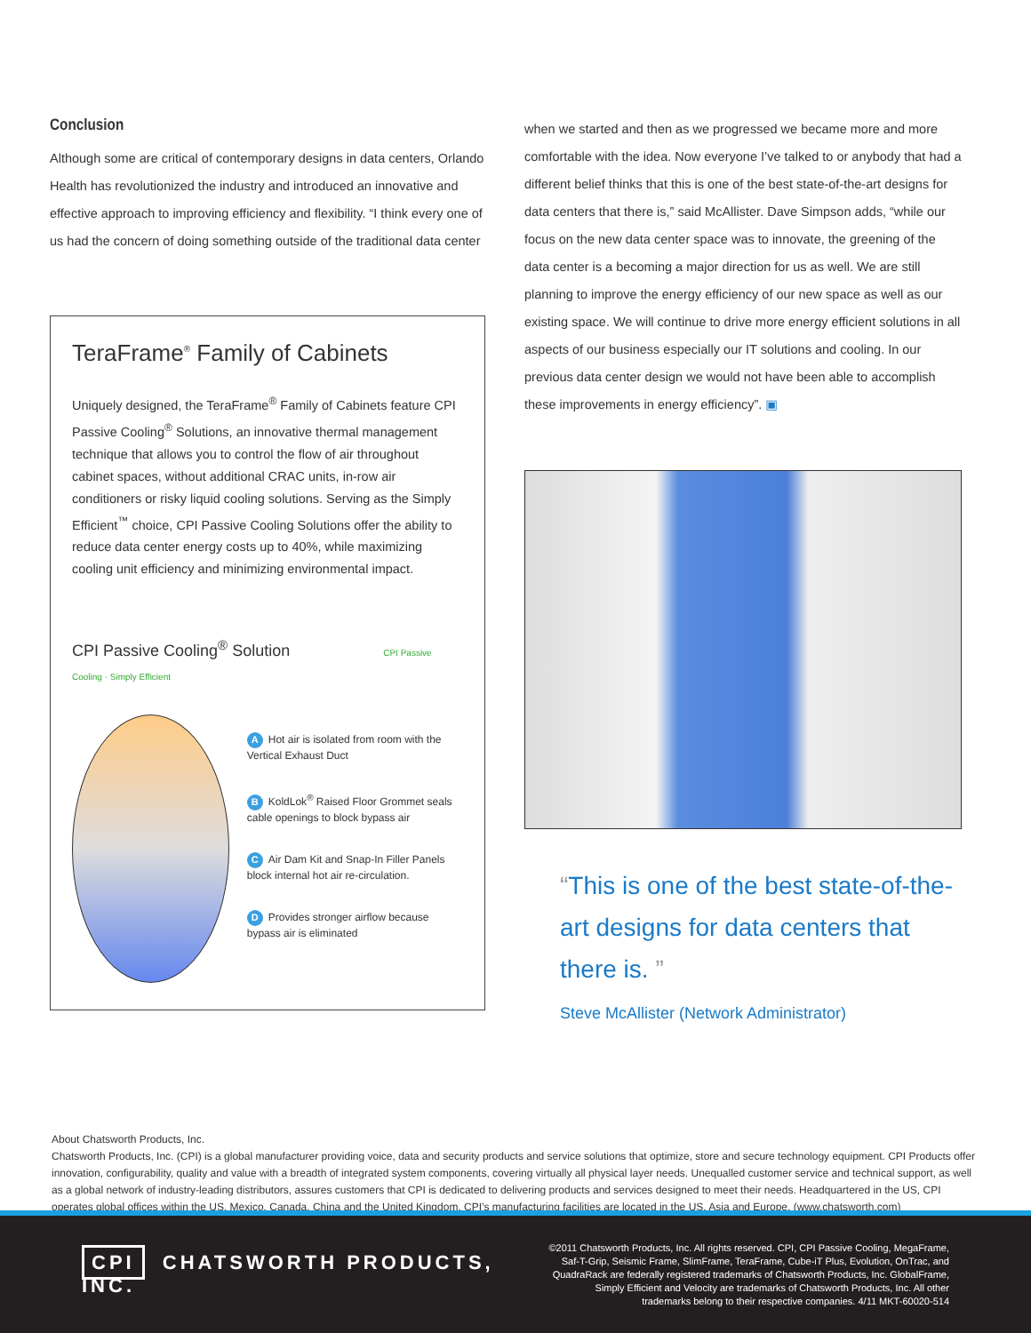Conclusion
Although some are critical of contemporary designs in data centers, Orlando Health has revolutionized the industry and introduced an innovative and effective approach to improving efficiency and flexibility. “I think every one of us had the concern of doing something outside of the traditional data center
TeraFrame<sup>®</sup> Family of Cabinets
Uniquely designed, the TeraFrame<sup>®</sup> Family of Cabinets feature CPI Passive Cooling<sup>®</sup> Solutions, an innovative thermal management technique that allows you to control the flow of air throughout cabinet spaces, without additional CRAC units, in-row air conditioners or risky liquid cooling solutions. Serving as the Simply Efficient<sup>™</sup> choice, CPI Passive Cooling Solutions offer the ability to reduce data center energy costs up to 40%, while maximizing cooling unit efficiency and minimizing environmental impact.
CPI Passive Cooling<sup>®</sup> Solution CPI Passive Cooling · Simply Efficient
A Hot air is isolated from room with the Vertical Exhaust Duct
B KoldLok<sup>®</sup> Raised Floor Grommet seals cable openings to block bypass air
C Air Dam Kit and Snap-In Filler Panels block internal hot air re-circulation.
D Provides stronger airflow because bypass air is eliminated
when we started and then as we progressed we became more and more comfortable with the idea. Now everyone I’ve talked to or anybody that had a different belief thinks that this is one of the best state-of-the-art designs for data centers that there is,” said McAllister. Dave Simpson adds, “while our focus on the new data center space was to innovate, the greening of the data center is a becoming a major direction for us as well. We are still planning to improve the energy efficiency of our new space as well as our existing space. We will continue to drive more energy efficient solutions in all aspects of our business especially our IT solutions and cooling. In our previous data center design we would not have been able to accomplish these improvements in energy efficiency”. ▣
“This is one of the best state-of-the-art designs for data centers that there is. ”
Steve McAllister (Network Administrator)
About Chatsworth Products, Inc.
Chatsworth Products, Inc. (CPI) is a global manufacturer providing voice, data and security products and service solutions that optimize, store and secure technology equipment. CPI Products offer innovation, configurability, quality and value with a breadth of integrated system components, covering virtually all physical layer needs. Unequalled customer service and technical support, as well as a global network of industry-leading distributors, assures customers that CPI is dedicated to delivering products and services designed to meet their needs. Headquartered in the US, CPI operates global offices within the US, Mexico, Canada, China and the United Kingdom. CPI’s manufacturing facilities are located in the US, Asia and Europe. (www.chatsworth.com)
CPI CHATSWORTH PRODUCTS, INC.
©2011 Chatsworth Products, Inc. All rights reserved. CPI, CPI Passive Cooling, MegaFrame, Saf-T-Grip, Seismic Frame, SlimFrame, TeraFrame, Cube-iT Plus, Evolution, OnTrac, and QuadraRack are federally registered trademarks of Chatsworth Products, Inc. GlobalFrame, Simply Efficient and Velocity are trademarks of Chatsworth Products, Inc. All other trademarks belong to their respective companies. 4/11 MKT-60020-514